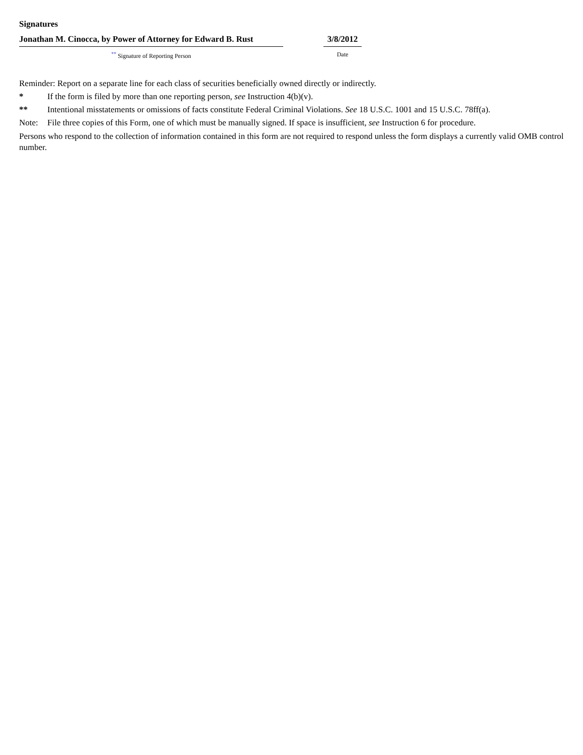Signatures
Jonathan M. Cinocca, by Power of Attorney for Edward B. Rust
<sup>**</sup> Signature of Reporting Person
3/8/2012
Date
Reminder: Report on a separate line for each class of securities beneficially owned directly or indirectly.
* If the form is filed by more than one reporting person, see Instruction 4(b)(v).
** Intentional misstatements or omissions of facts constitute Federal Criminal Violations. See 18 U.S.C. 1001 and 15 U.S.C. 78ff(a).
Note: File three copies of this Form, one of which must be manually signed. If space is insufficient, see Instruction 6 for procedure.
Persons who respond to the collection of information contained in this form are not required to respond unless the form displays a currently valid OMB control number.